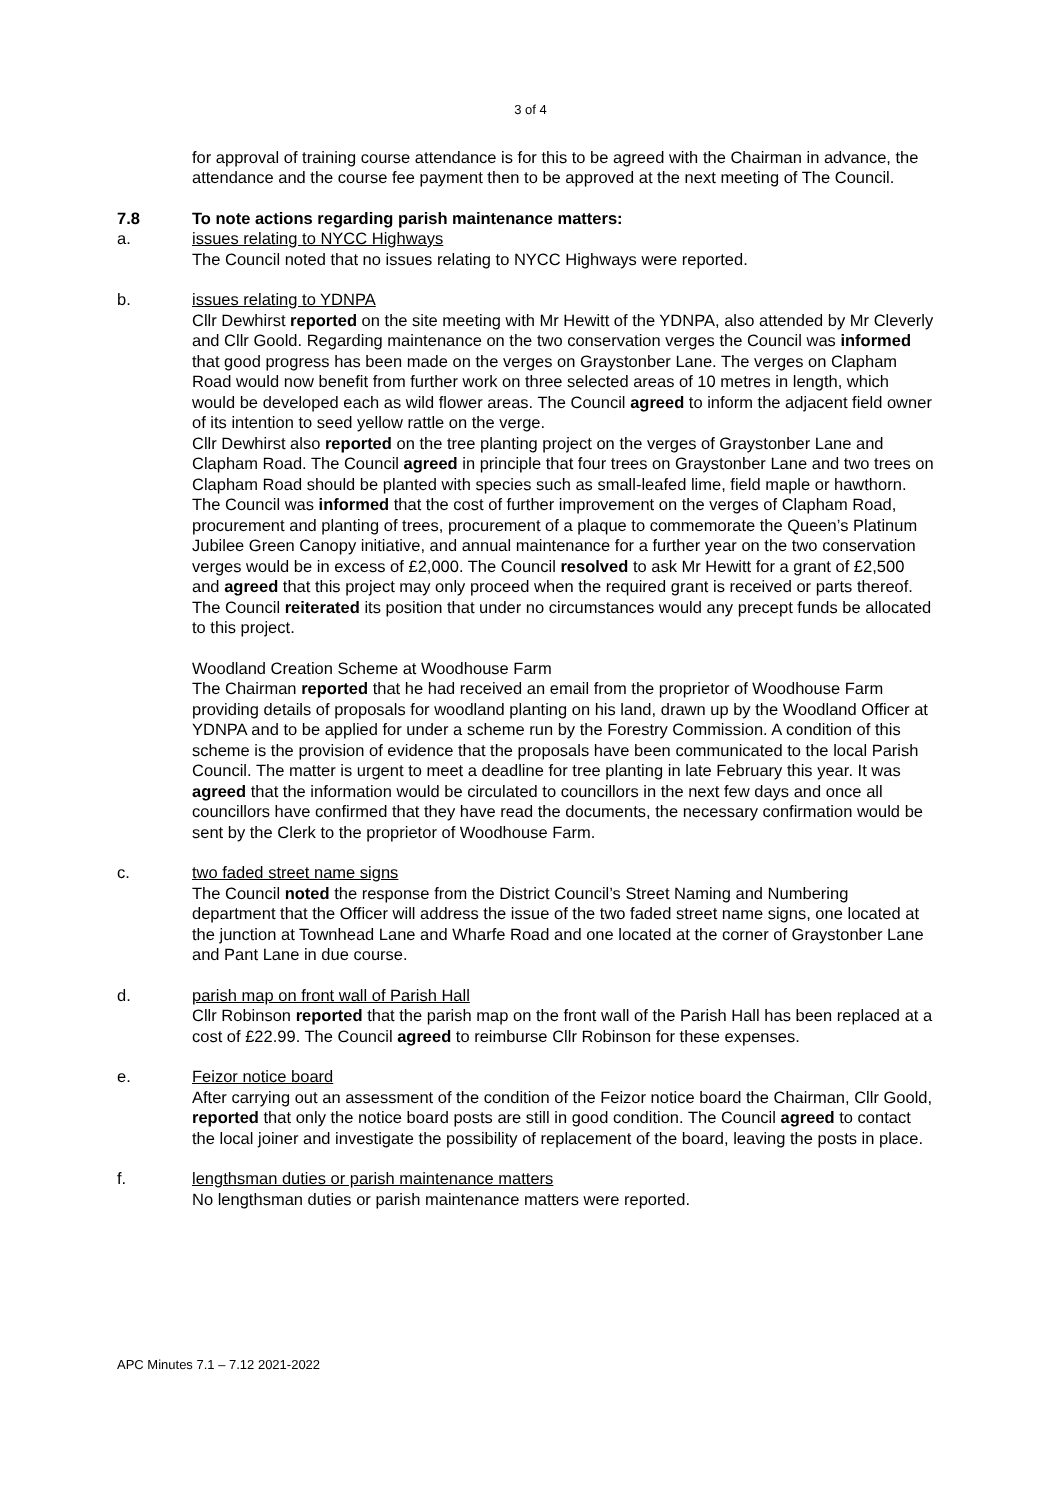3 of 4
for approval of training course attendance is for this to be agreed with the Chairman in advance, the attendance and the course fee payment then to be approved at the next meeting of The Council.
7.8 To note actions regarding parish maintenance matters:
a. issues relating to NYCC Highways
The Council noted that no issues relating to NYCC Highways were reported.
b. issues relating to YDNPA
Cllr Dewhirst reported on the site meeting with Mr Hewitt of the YDNPA, also attended by Mr Cleverly and Cllr Goold. Regarding maintenance on the two conservation verges the Council was informed that good progress has been made on the verges on Graystonber Lane. The verges on Clapham Road would now benefit from further work on three selected areas of 10 metres in length, which would be developed each as wild flower areas. The Council agreed to inform the adjacent field owner of its intention to seed yellow rattle on the verge.
Cllr Dewhirst also reported on the tree planting project on the verges of Graystonber Lane and Clapham Road. The Council agreed in principle that four trees on Graystonber Lane and two trees on Clapham Road should be planted with species such as small-leafed lime, field maple or hawthorn.
The Council was informed that the cost of further improvement on the verges of Clapham Road, procurement and planting of trees, procurement of a plaque to commemorate the Queen’s Platinum Jubilee Green Canopy initiative, and annual maintenance for a further year on the two conservation verges would be in excess of £2,000. The Council resolved to ask Mr Hewitt for a grant of £2,500 and agreed that this project may only proceed when the required grant is received or parts thereof. The Council reiterated its position that under no circumstances would any precept funds be allocated to this project.
Woodland Creation Scheme at Woodhouse Farm
The Chairman reported that he had received an email from the proprietor of Woodhouse Farm providing details of proposals for woodland planting on his land, drawn up by the Woodland Officer at YDNPA and to be applied for under a scheme run by the Forestry Commission. A condition of this scheme is the provision of evidence that the proposals have been communicated to the local Parish Council. The matter is urgent to meet a deadline for tree planting in late February this year. It was agreed that the information would be circulated to councillors in the next few days and once all councillors have confirmed that they have read the documents, the necessary confirmation would be sent by the Clerk to the proprietor of Woodhouse Farm.
c. two faded street name signs
The Council noted the response from the District Council’s Street Naming and Numbering department that the Officer will address the issue of the two faded street name signs, one located at the junction at Townhead Lane and Wharfe Road and one located at the corner of Graystonber Lane and Pant Lane in due course.
d. parish map on front wall of Parish Hall
Cllr Robinson reported that the parish map on the front wall of the Parish Hall has been replaced at a cost of £22.99. The Council agreed to reimburse Cllr Robinson for these expenses.
e. Feizor notice board
After carrying out an assessment of the condition of the Feizor notice board the Chairman, Cllr Goold, reported that only the notice board posts are still in good condition. The Council agreed to contact the local joiner and investigate the possibility of replacement of the board, leaving the posts in place.
f. lengthsman duties or parish maintenance matters
No lengthsman duties or parish maintenance matters were reported.
APC Minutes 7.1 – 7.12 2021-2022